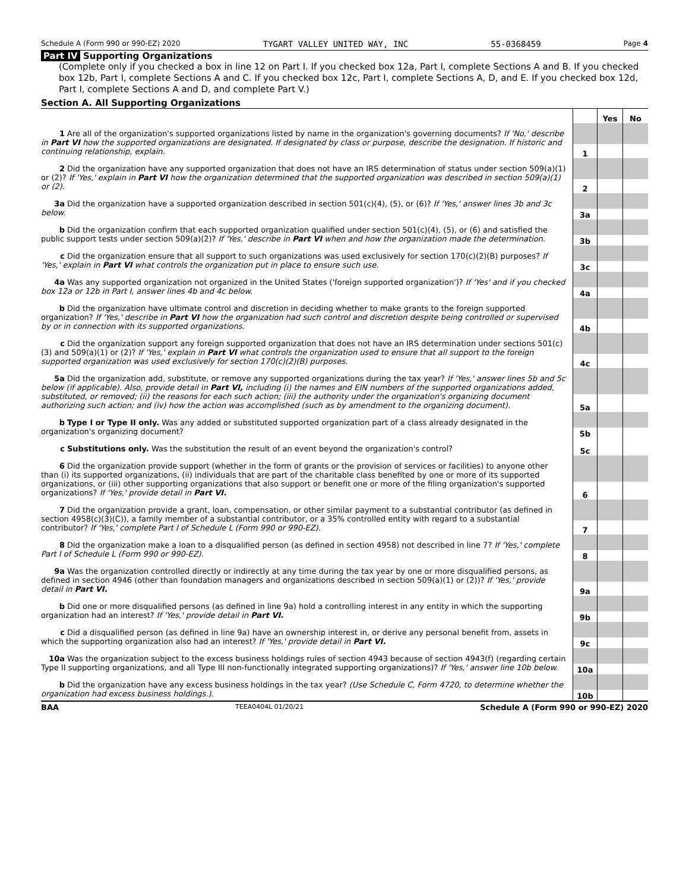Schedule A (Form 990 or 990-EZ) 2020 TYGART VALLEY UNITED WAY, INC 55-0368459 Page 4
Part IV Supporting Organizations
(Complete only if you checked a box in line 12 on Part I. If you checked box 12a, Part I, complete Sections A and B. If you checked box 12b, Part I, complete Sections A and C. If you checked box 12c, Part I, complete Sections A, D, and E. If you checked box 12d, Part I, complete Sections A and D, and complete Part V.)
Section A. All Supporting Organizations
| | | Yes | No |
| 1 Are all of the organization's supported organizations listed by name in the organization's governing documents? If 'No,' describe in Part VI how the supported organizations are designated. If designated by class or purpose, describe the designation. If historic and continuing relationship, explain. | 1 | | |
| 2 Did the organization have any supported organization that does not have an IRS determination of status under section 509(a)(1) or (2)? If 'Yes,' explain in Part VI how the organization determined that the supported organization was described in section 509(a)(1) or (2). | 2 | | |
| 3a Did the organization have a supported organization described in section 501(c)(4), (5), or (6)? If 'Yes,' answer lines 3b and 3c below. | 3a | | |
| b Did the organization confirm that each supported organization qualified under section 501(c)(4), (5), or (6) and satisfied the public support tests under section 509(a)(2)? If 'Yes,' describe in Part VI when and how the organization made the determination. | 3b | | |
| c Did the organization ensure that all support to such organizations was used exclusively for section 170(c)(2)(B) purposes? If 'Yes,' explain in Part VI what controls the organization put in place to ensure such use. | 3c | | |
| 4a Was any supported organization not organized in the United States ('foreign supported organization')? If 'Yes' and if you checked box 12a or 12b in Part I, answer lines 4b and 4c below. | 4a | | |
| b Did the organization have ultimate control and discretion in deciding whether to make grants to the foreign supported organization? If 'Yes,' describe in Part VI how the organization had such control and discretion despite being controlled or supervised by or in connection with its supported organizations. | 4b | | |
| c Did the organization support any foreign supported organization that does not have an IRS determination under sections 501(c)(3) and 509(a)(1) or (2)? If 'Yes,' explain in Part VI what controls the organization used to ensure that all support to the foreign supported organization was used exclusively for section 170(c)(2)(B) purposes. | 4c | | |
| 5a Did the organization add, substitute, or remove any supported organizations during the tax year? If 'Yes,' answer lines 5b and 5c below (if applicable). Also, provide detail in Part VI, including (i) the names and EIN numbers of the supported organizations added, substituted, or removed; (ii) the reasons for each such action; (iii) the authority under the organization's organizing document authorizing such action; and (iv) how the action was accomplished (such as by amendment to the organizing document). | 5a | | |
| b Type I or Type II only. Was any added or substituted supported organization part of a class already designated in the organization's organizing document? | 5b | | |
| c Substitutions only. Was the substitution the result of an event beyond the organization's control? | 5c | | |
| 6 Did the organization provide support (whether in the form of grants or the provision of services or facilities) to anyone other than (i) its supported organizations, (ii) individuals that are part of the charitable class benefited by one or more of its supported organizations, or (iii) other supporting organizations that also support or benefit one or more of the filing organization's supported organizations? If 'Yes,' provide detail in Part VI. | 6 | | |
| 7 Did the organization provide a grant, loan, compensation, or other similar payment to a substantial contributor (as defined in section 4958(c)(3)(C)), a family member of a substantial contributor, or a 35% controlled entity with regard to a substantial contributor? If 'Yes,' complete Part I of Schedule L (Form 990 or 990-EZ). | 7 | | |
| 8 Did the organization make a loan to a disqualified person (as defined in section 4958) not described in line 7? If 'Yes,' complete Part I of Schedule L (Form 990 or 990-EZ). | 8 | | |
| 9a Was the organization controlled directly or indirectly at any time during the tax year by one or more disqualified persons, as defined in section 4946 (other than foundation managers and organizations described in section 509(a)(1) or (2))? If 'Yes,' provide detail in Part VI. | 9a | | |
| b Did one or more disqualified persons (as defined in line 9a) hold a controlling interest in any entity in which the supporting organization had an interest? If 'Yes,' provide detail in Part VI. | 9b | | |
| c Did a disqualified person (as defined in line 9a) have an ownership interest in, or derive any personal benefit from, assets in which the supporting organization also had an interest? If 'Yes,' provide detail in Part VI. | 9c | | |
| 10a Was the organization subject to the excess business holdings rules of section 4943 because of section 4943(f) (regarding certain Type II supporting organizations, and all Type III non-functionally integrated supporting organizations)? If 'Yes,' answer line 10b below. | 10a | | |
| b Did the organization have any excess business holdings in the tax year? (Use Schedule C, Form 4720, to determine whether the organization had excess business holdings.). | 10b | | |
BAA TEEA0404L 01/20/21 Schedule A (Form 990 or 990-EZ) 2020